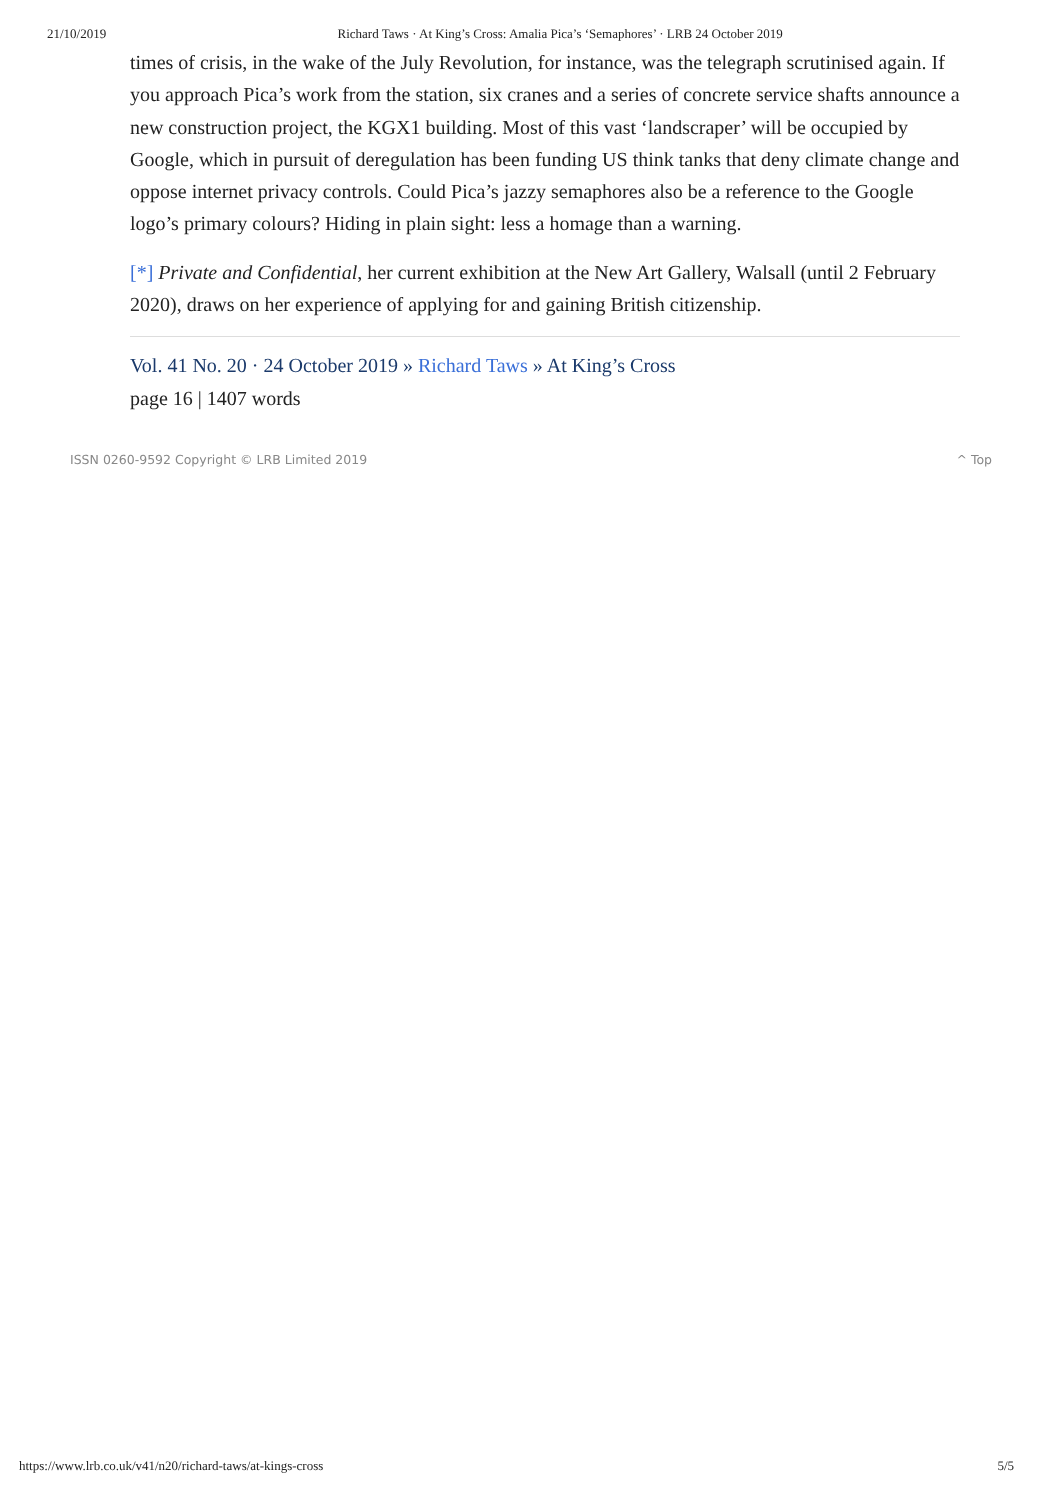21/10/2019 Richard Taws · At King’s Cross: Amalia Pica’s ‘Semaphores’ · LRB 24 October 2019
times of crisis, in the wake of the July Revolution, for instance, was the telegraph scrutinised again. If you approach Pica’s work from the station, six cranes and a series of concrete service shafts announce a new construction project, the KGX1 building. Most of this vast ‘landscraper’ will be occupied by Google, which in pursuit of deregulation has been funding US think tanks that deny climate change and oppose internet privacy controls. Could Pica’s jazzy semaphores also be a reference to the Google logo’s primary colours? Hiding in plain sight: less a homage than a warning.
[*] Private and Confidential, her current exhibition at the New Art Gallery, Walsall (until 2 February 2020), draws on her experience of applying for and gaining British citizenship.
Vol. 41 No. 20 · 24 October 2019 » Richard Taws » At King’s Cross
page 16 | 1407 words
ISSN 0260-9592 Copyright © LRB Limited 2019 ^ Top
https://www.lrb.co.uk/v41/n20/richard-taws/at-kings-cross 5/5